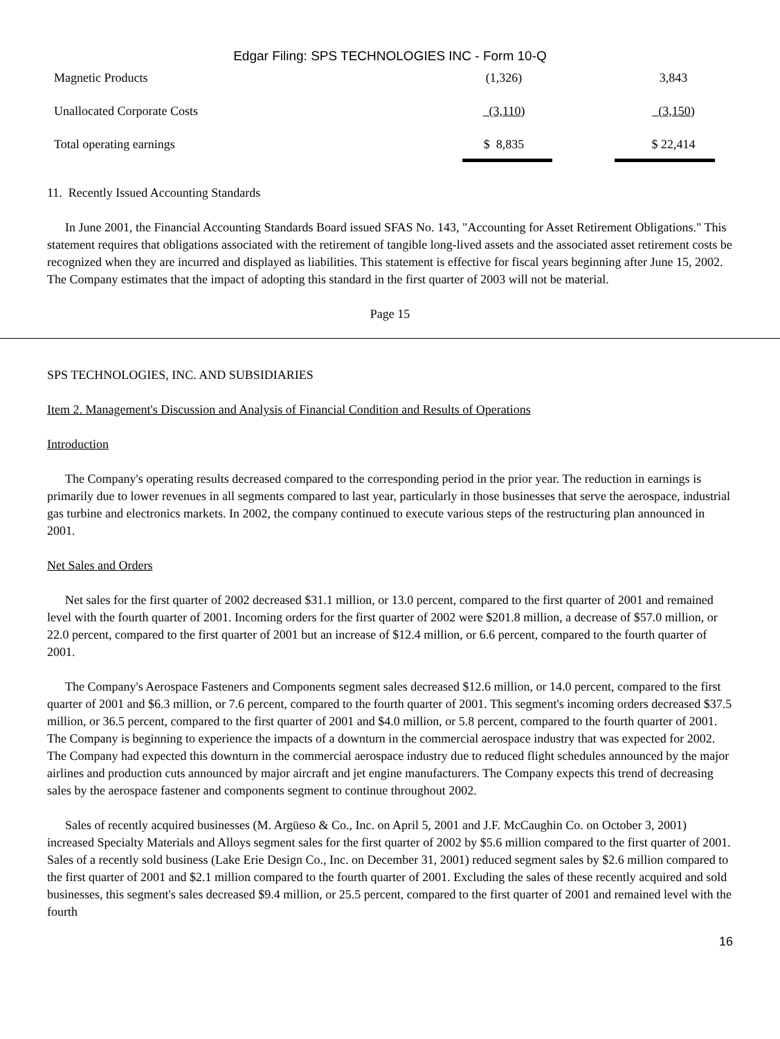Edgar Filing: SPS TECHNOLOGIES INC - Form 10-Q
| Magnetic Products | (1,326) | | 3,843 |
| Unallocated Corporate Costs | (3,110 ) | | (3,150 ) |
| Total operating earnings | $ 8,835 | | $ 22,414 |
11. Recently Issued Accounting Standards
In June 2001, the Financial Accounting Standards Board issued SFAS No. 143, "Accounting for Asset Retirement Obligations." This statement requires that obligations associated with the retirement of tangible long-lived assets and the associated asset retirement costs be recognized when they are incurred and displayed as liabilities. This statement is effective for fiscal years beginning after June 15, 2002. The Company estimates that the impact of adopting this standard in the first quarter of 2003 will not be material.
Page 15
SPS TECHNOLOGIES, INC. AND SUBSIDIARIES
Item 2. Management's Discussion and Analysis of Financial Condition and Results of Operations
Introduction
The Company's operating results decreased compared to the corresponding period in the prior year. The reduction in earnings is primarily due to lower revenues in all segments compared to last year, particularly in those businesses that serve the aerospace, industrial gas turbine and electronics markets. In 2002, the company continued to execute various steps of the restructuring plan announced in 2001.
Net Sales and Orders
Net sales for the first quarter of 2002 decreased $31.1 million, or 13.0 percent, compared to the first quarter of 2001 and remained level with the fourth quarter of 2001. Incoming orders for the first quarter of 2002 were $201.8 million, a decrease of $57.0 million, or 22.0 percent, compared to the first quarter of 2001 but an increase of $12.4 million, or 6.6 percent, compared to the fourth quarter of 2001.
The Company's Aerospace Fasteners and Components segment sales decreased $12.6 million, or 14.0 percent, compared to the first quarter of 2001 and $6.3 million, or 7.6 percent, compared to the fourth quarter of 2001. This segment's incoming orders decreased $37.5 million, or 36.5 percent, compared to the first quarter of 2001 and $4.0 million, or 5.8 percent, compared to the fourth quarter of 2001. The Company is beginning to experience the impacts of a downturn in the commercial aerospace industry that was expected for 2002. The Company had expected this downturn in the commercial aerospace industry due to reduced flight schedules announced by the major airlines and production cuts announced by major aircraft and jet engine manufacturers. The Company expects this trend of decreasing sales by the aerospace fastener and components segment to continue throughout 2002.
Sales of recently acquired businesses (M. Argüeso & Co., Inc. on April 5, 2001 and J.F. McCaughin Co. on October 3, 2001) increased Specialty Materials and Alloys segment sales for the first quarter of 2002 by $5.6 million compared to the first quarter of 2001. Sales of a recently sold business (Lake Erie Design Co., Inc. on December 31, 2001) reduced segment sales by $2.6 million compared to the first quarter of 2001 and $2.1 million compared to the fourth quarter of 2001. Excluding the sales of these recently acquired and sold businesses, this segment's sales decreased $9.4 million, or 25.5 percent, compared to the first quarter of 2001 and remained level with the fourth
16